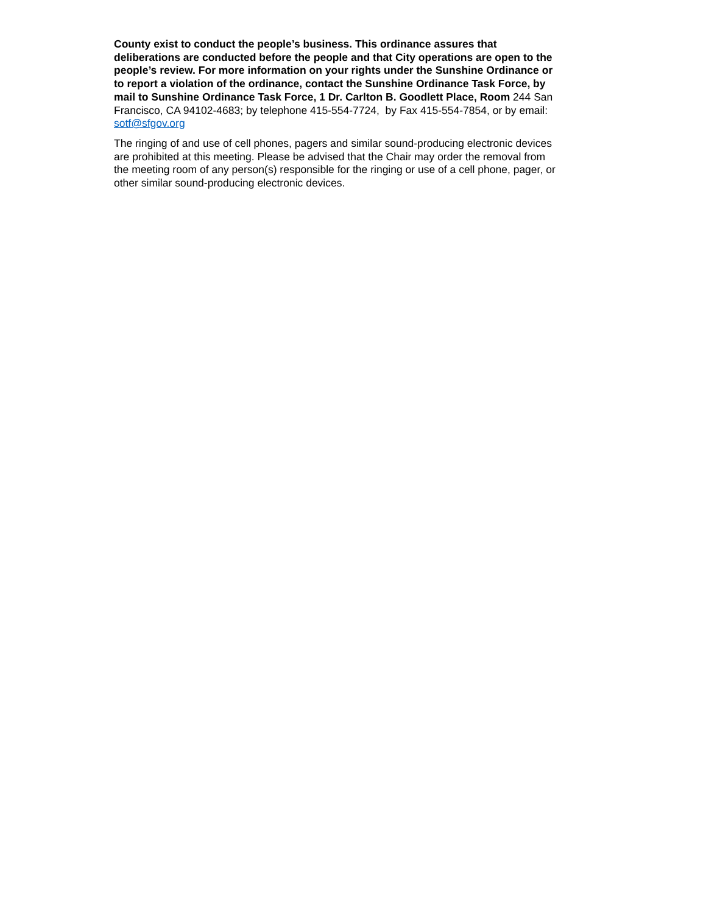County exist to conduct the people’s business. This ordinance assures that deliberations are conducted before the people and that City operations are open to the people’s review. For more information on your rights under the Sunshine Ordinance or to report a violation of the ordinance, contact the Sunshine Ordinance Task Force, by mail to Sunshine Ordinance Task Force, 1 Dr. Carlton B. Goodlett Place, Room 244 San Francisco, CA 94102-4683; by telephone 415-554-7724, by Fax 415-554-7854, or by email: sotf@sfgov.org
The ringing of and use of cell phones, pagers and similar sound-producing electronic devices are prohibited at this meeting. Please be advised that the Chair may order the removal from the meeting room of any person(s) responsible for the ringing or use of a cell phone, pager, or other similar sound-producing electronic devices.